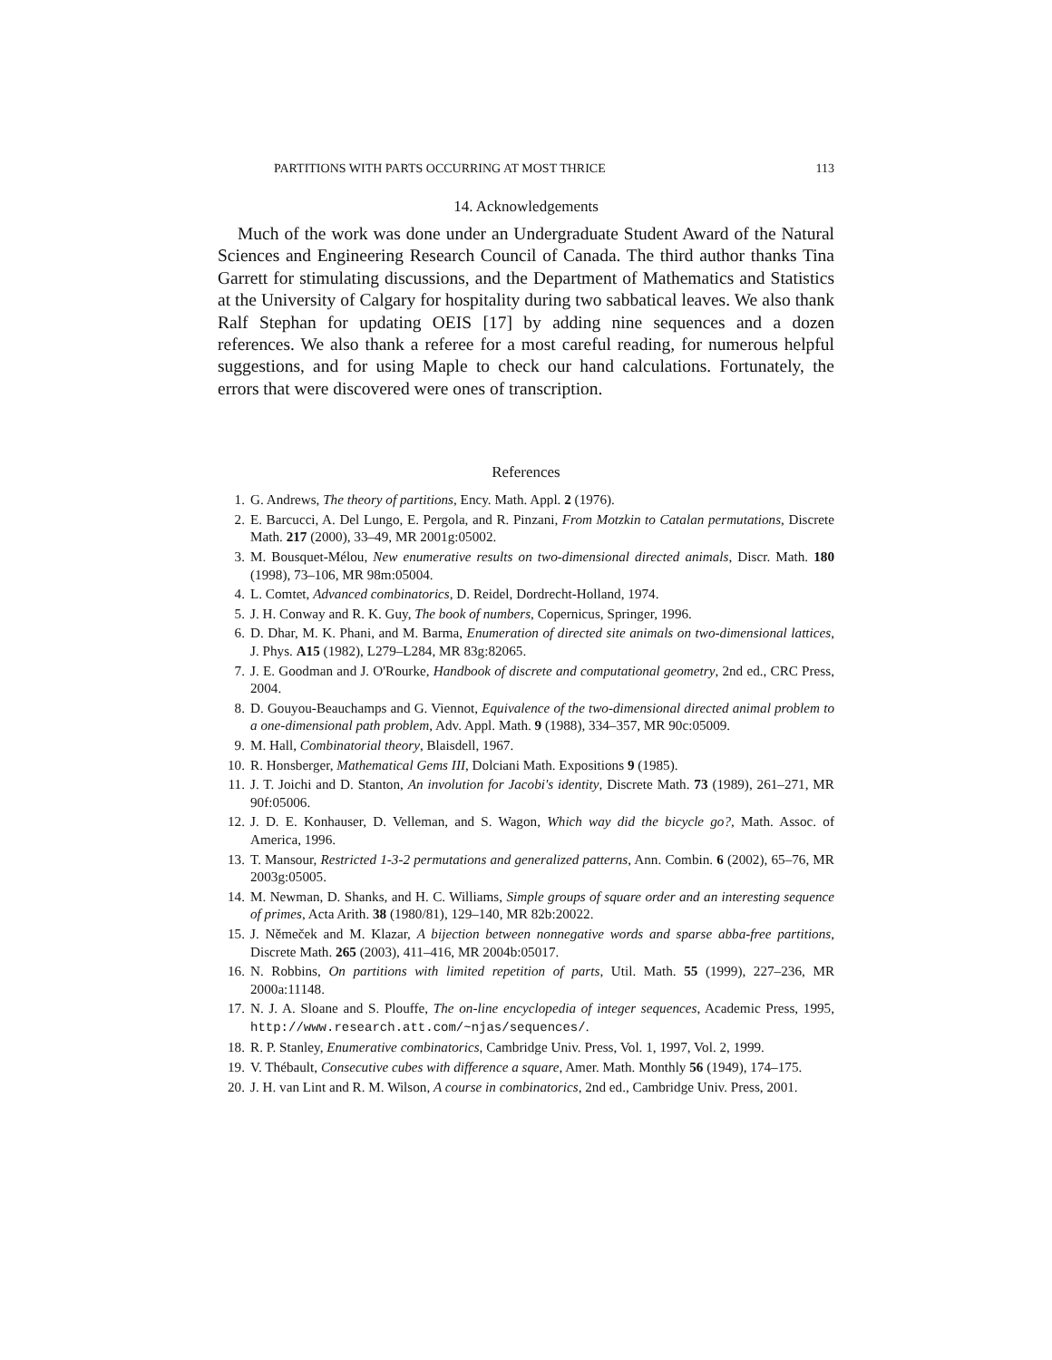PARTITIONS WITH PARTS OCCURRING AT MOST THRICE 113
14. Acknowledgements
Much of the work was done under an Undergraduate Student Award of the Natural Sciences and Engineering Research Council of Canada. The third author thanks Tina Garrett for stimulating discussions, and the Department of Mathematics and Statistics at the University of Calgary for hospitality during two sabbatical leaves. We also thank Ralf Stephan for updating OEIS [17] by adding nine sequences and a dozen references. We also thank a referee for a most careful reading, for numerous helpful suggestions, and for using Maple to check our hand calculations. Fortunately, the errors that were discovered were ones of transcription.
References
1. G. Andrews, The theory of partitions, Ency. Math. Appl. 2 (1976).
2. E. Barcucci, A. Del Lungo, E. Pergola, and R. Pinzani, From Motzkin to Catalan permutations, Discrete Math. 217 (2000), 33–49, MR 2001g:05002.
3. M. Bousquet-Mélou, New enumerative results on two-dimensional directed animals, Discr. Math. 180 (1998), 73–106, MR 98m:05004.
4. L. Comtet, Advanced combinatorics, D. Reidel, Dordrecht-Holland, 1974.
5. J. H. Conway and R. K. Guy, The book of numbers, Copernicus, Springer, 1996.
6. D. Dhar, M. K. Phani, and M. Barma, Enumeration of directed site animals on two-dimensional lattices, J. Phys. A15 (1982), L279–L284, MR 83g:82065.
7. J. E. Goodman and J. O'Rourke, Handbook of discrete and computational geometry, 2nd ed., CRC Press, 2004.
8. D. Gouyou-Beauchamps and G. Viennot, Equivalence of the two-dimensional directed animal problem to a one-dimensional path problem, Adv. Appl. Math. 9 (1988), 334–357, MR 90c:05009.
9. M. Hall, Combinatorial theory, Blaisdell, 1967.
10. R. Honsberger, Mathematical Gems III, Dolciani Math. Expositions 9 (1985).
11. J. T. Joichi and D. Stanton, An involution for Jacobi's identity, Discrete Math. 73 (1989), 261–271, MR 90f:05006.
12. J. D. E. Konhauser, D. Velleman, and S. Wagon, Which way did the bicycle go?, Math. Assoc. of America, 1996.
13. T. Mansour, Restricted 1-3-2 permutations and generalized patterns, Ann. Combin. 6 (2002), 65–76, MR 2003g:05005.
14. M. Newman, D. Shanks, and H. C. Williams, Simple groups of square order and an interesting sequence of primes, Acta Arith. 38 (1980/81), 129–140, MR 82b:20022.
15. J. Němeček and M. Klazar, A bijection between nonnegative words and sparse abba-free partitions, Discrete Math. 265 (2003), 411–416, MR 2004b:05017.
16. N. Robbins, On partitions with limited repetition of parts, Util. Math. 55 (1999), 227–236, MR 2000a:11148.
17. N. J. A. Sloane and S. Plouffe, The on-line encyclopedia of integer sequences, Academic Press, 1995, http://www.research.att.com/~njas/sequences/.
18. R. P. Stanley, Enumerative combinatorics, Cambridge Univ. Press, Vol. 1, 1997, Vol. 2, 1999.
19. V. Thébault, Consecutive cubes with difference a square, Amer. Math. Monthly 56 (1949), 174–175.
20. J. H. van Lint and R. M. Wilson, A course in combinatorics, 2nd ed., Cambridge Univ. Press, 2001.